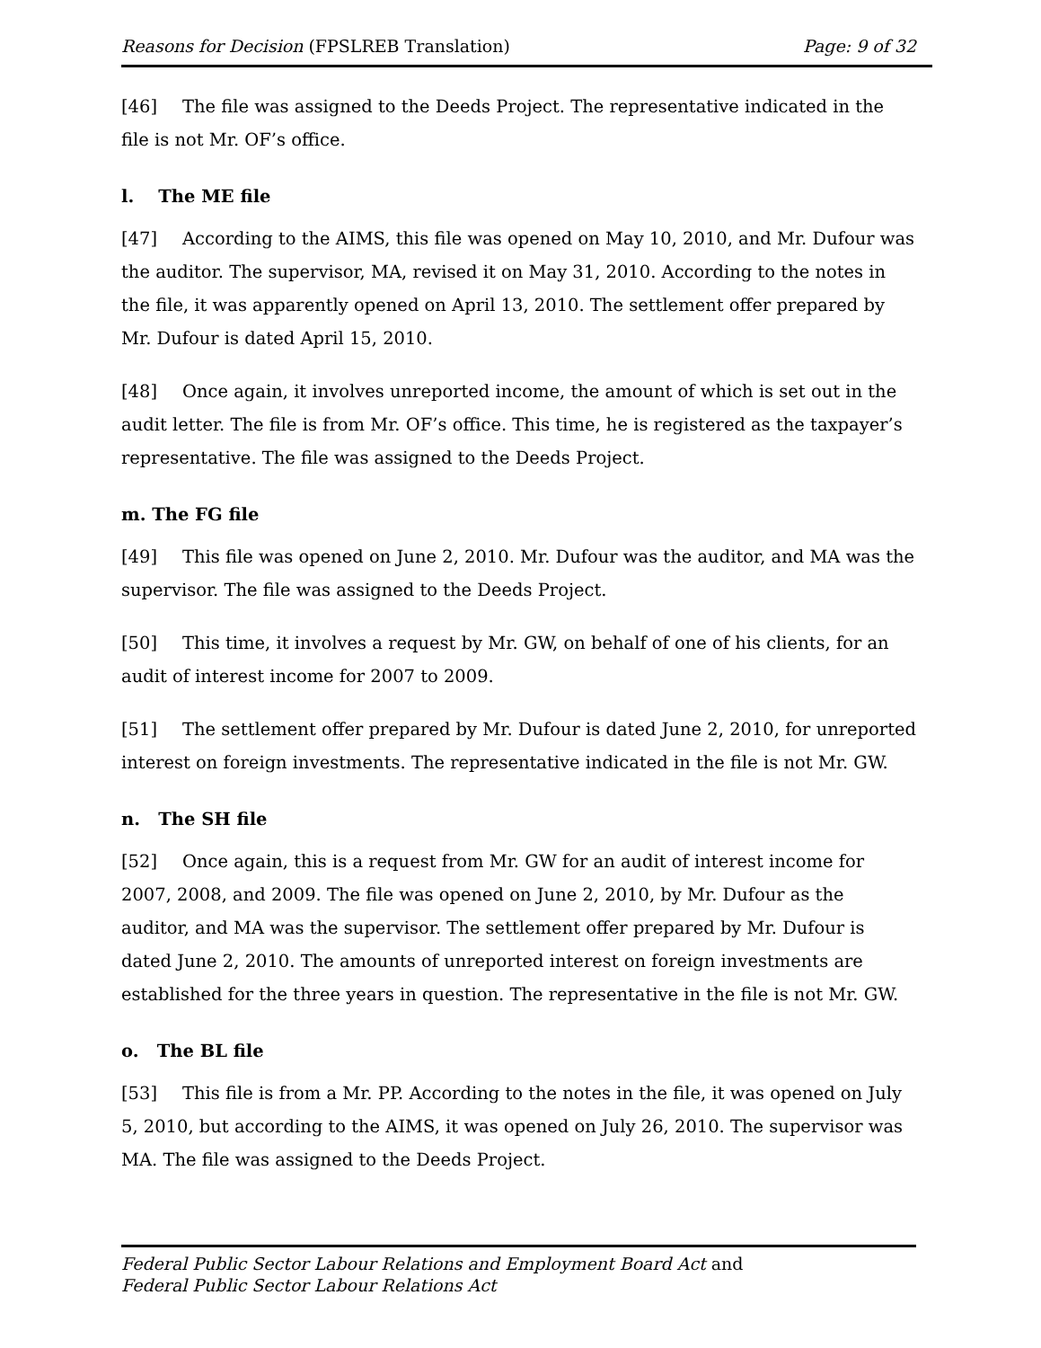Reasons for Decision (FPSLREB Translation) Page: 9 of 32
[46] The file was assigned to the Deeds Project. The representative indicated in the file is not Mr. OF’s office.
l. The ME file
[47] According to the AIMS, this file was opened on May 10, 2010, and Mr. Dufour was the auditor. The supervisor, MA, revised it on May 31, 2010. According to the notes in the file, it was apparently opened on April 13, 2010. The settlement offer prepared by Mr. Dufour is dated April 15, 2010.
[48] Once again, it involves unreported income, the amount of which is set out in the audit letter. The file is from Mr. OF’s office. This time, he is registered as the taxpayer’s representative. The file was assigned to the Deeds Project.
m. The FG file
[49] This file was opened on June 2, 2010. Mr. Dufour was the auditor, and MA was the supervisor. The file was assigned to the Deeds Project.
[50] This time, it involves a request by Mr. GW, on behalf of one of his clients, for an audit of interest income for 2007 to 2009.
[51] The settlement offer prepared by Mr. Dufour is dated June 2, 2010, for unreported interest on foreign investments. The representative indicated in the file is not Mr. GW.
n. The SH file
[52] Once again, this is a request from Mr. GW for an audit of interest income for 2007, 2008, and 2009. The file was opened on June 2, 2010, by Mr. Dufour as the auditor, and MA was the supervisor. The settlement offer prepared by Mr. Dufour is dated June 2, 2010. The amounts of unreported interest on foreign investments are established for the three years in question. The representative in the file is not Mr. GW.
o. The BL file
[53] This file is from a Mr. PP. According to the notes in the file, it was opened on July 5, 2010, but according to the AIMS, it was opened on July 26, 2010. The supervisor was MA. The file was assigned to the Deeds Project.
Federal Public Sector Labour Relations and Employment Board Act and
Federal Public Sector Labour Relations Act